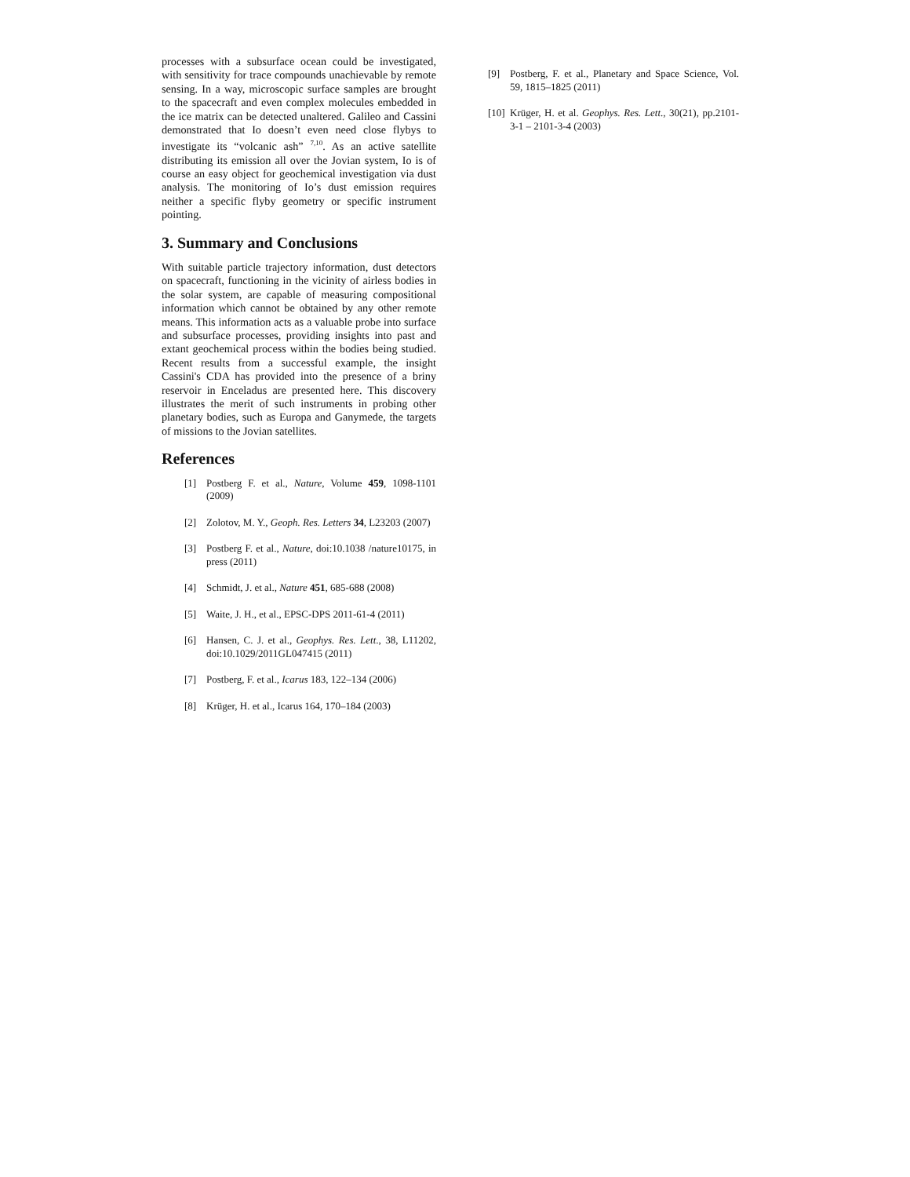processes with a subsurface ocean could be investigated, with sensitivity for trace compounds unachievable by remote sensing. In a way, microscopic surface samples are brought to the spacecraft and even complex molecules embedded in the ice matrix can be detected unaltered. Galileo and Cassini demonstrated that Io doesn’t even need close flybys to investigate its “volcanic ash” <sup>7,10</sup>. As an active satellite distributing its emission all over the Jovian system, Io is of course an easy object for geochemical investigation via dust analysis. The monitoring of Io’s dust emission requires neither a specific flyby geometry or specific instrument pointing.
3. Summary and Conclusions
With suitable particle trajectory information, dust detectors on spacecraft, functioning in the vicinity of airless bodies in the solar system, are capable of measuring compositional information which cannot be obtained by any other remote means. This information acts as a valuable probe into surface and subsurface processes, providing insights into past and extant geochemical process within the bodies being studied. Recent results from a successful example, the insight Cassini's CDA has provided into the presence of a briny reservoir in Enceladus are presented here. This discovery illustrates the merit of such instruments in probing other planetary bodies, such as Europa and Ganymede, the targets of missions to the Jovian satellites.
References
[1] Postberg F. et al., Nature, Volume 459, 1098-1101 (2009)
[2] Zolotov, M. Y., Geoph. Res. Letters 34, L23203 (2007)
[3] Postberg F. et al., Nature, doi:10.1038 /nature10175, in press (2011)
[4] Schmidt, J. et al., Nature 451, 685-688 (2008)
[5] Waite, J. H., et al., EPSC-DPS 2011-61-4 (2011)
[6] Hansen, C. J. et al., Geophys. Res. Lett., 38, L11202, doi:10.1029/2011GL047415 (2011)
[7] Postberg, F. et al., Icarus 183, 122–134 (2006)
[8] Krüger, H. et al., Icarus 164, 170–184 (2003)
[9] Postberg, F. et al., Planetary and Space Science, Vol. 59, 1815–1825 (2011)
[10] Krüger, H. et al. Geophys. Res. Lett., 30(21), pp.2101-3-1 – 2101-3-4 (2003)